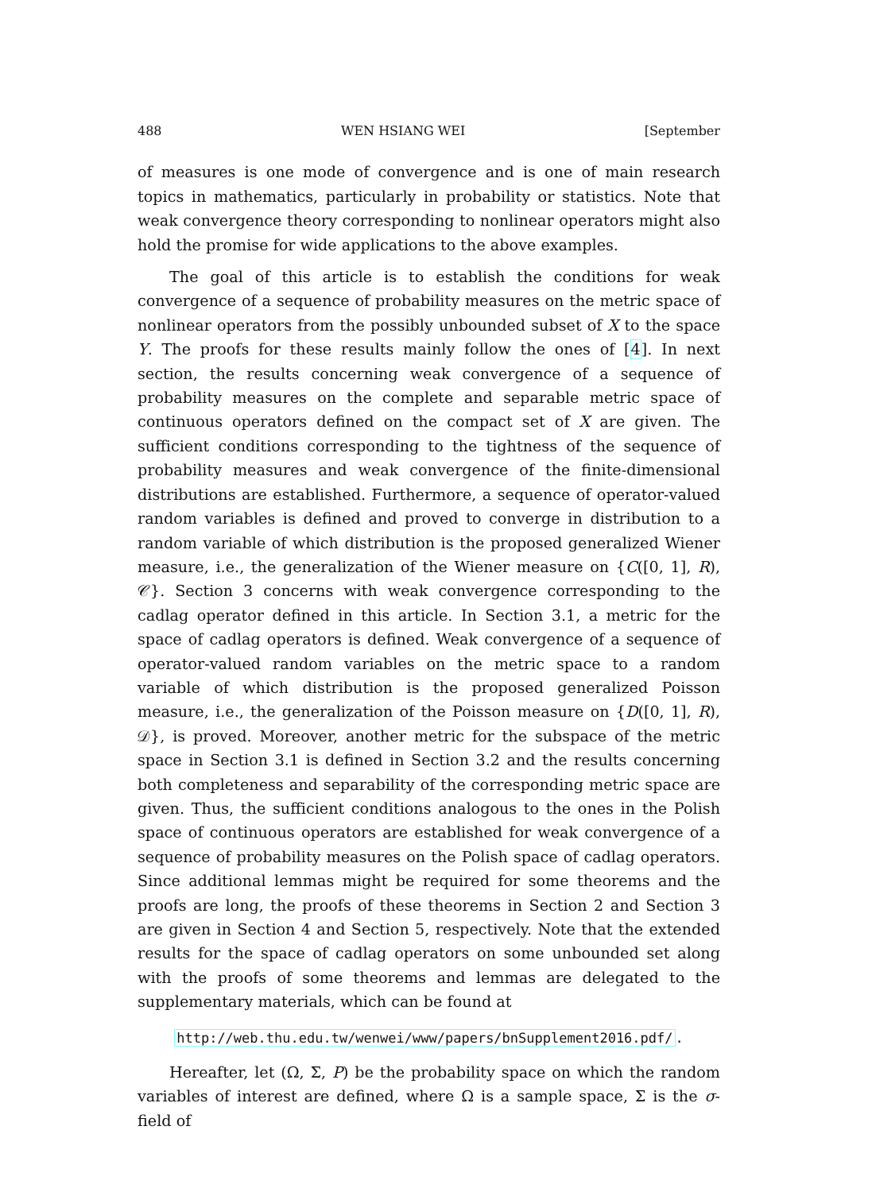488 WEN HSIANG WEI [September
of measures is one mode of convergence and is one of main research topics in mathematics, particularly in probability or statistics. Note that weak convergence theory corresponding to nonlinear operators might also hold the promise for wide applications to the above examples.
The goal of this article is to establish the conditions for weak convergence of a sequence of probability measures on the metric space of nonlinear operators from the possibly unbounded subset of X to the space Y. The proofs for these results mainly follow the ones of [4]. In next section, the results concerning weak convergence of a sequence of probability measures on the complete and separable metric space of continuous operators defined on the compact set of X are given. The sufficient conditions corresponding to the tightness of the sequence of probability measures and weak convergence of the finite-dimensional distributions are established. Furthermore, a sequence of operator-valued random variables is defined and proved to converge in distribution to a random variable of which distribution is the proposed generalized Wiener measure, i.e., the generalization of the Wiener measure on {C([0, 1], R), 𝒞}. Section 3 concerns with weak convergence corresponding to the cadlag operator defined in this article. In Section 3.1, a metric for the space of cadlag operators is defined. Weak convergence of a sequence of operator-valued random variables on the metric space to a random variable of which distribution is the proposed generalized Poisson measure, i.e., the generalization of the Poisson measure on {D([0, 1], R), 𝒟}, is proved. Moreover, another metric for the subspace of the metric space in Section 3.1 is defined in Section 3.2 and the results concerning both completeness and separability of the corresponding metric space are given. Thus, the sufficient conditions analogous to the ones in the Polish space of continuous operators are established for weak convergence of a sequence of probability measures on the Polish space of cadlag operators. Since additional lemmas might be required for some theorems and the proofs are long, the proofs of these theorems in Section 2 and Section 3 are given in Section 4 and Section 5, respectively. Note that the extended results for the space of cadlag operators on some unbounded set along with the proofs of some theorems and lemmas are delegated to the supplementary materials, which can be found at
http://web.thu.edu.tw/wenwei/www/papers/bnSupplement2016.pdf/.
Hereafter, let (Ω, Σ, P) be the probability space on which the random variables of interest are defined, where Ω is a sample space, Σ is the σ-field of